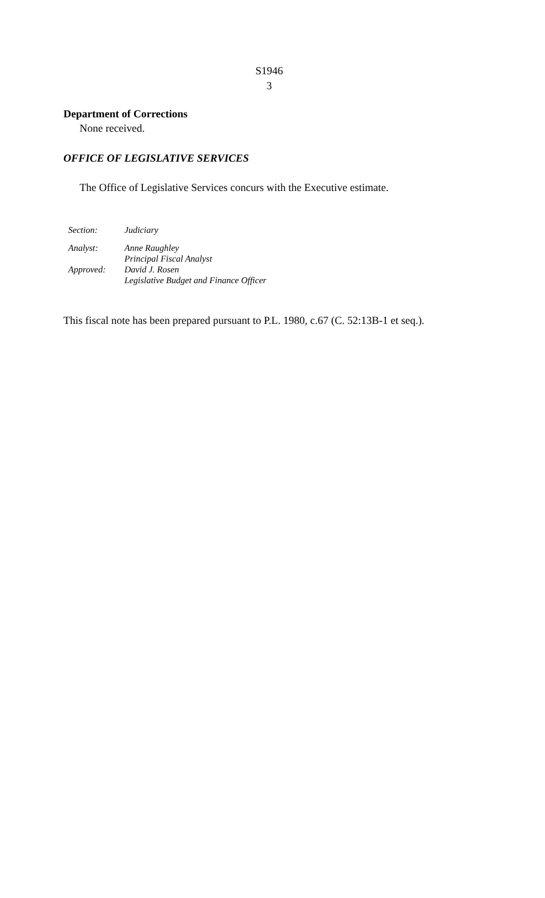S1946
3
Department of Corrections
None received.
OFFICE OF LEGISLATIVE SERVICES
The Office of Legislative Services concurs with the Executive estimate.
| Section: | Judiciary |
| Analyst: | Anne Raughley Principal Fiscal Analyst |
| Approved: | David J. Rosen Legislative Budget and Finance Officer |
This fiscal note has been prepared pursuant to P.L. 1980, c.67 (C. 52:13B-1 et seq.).